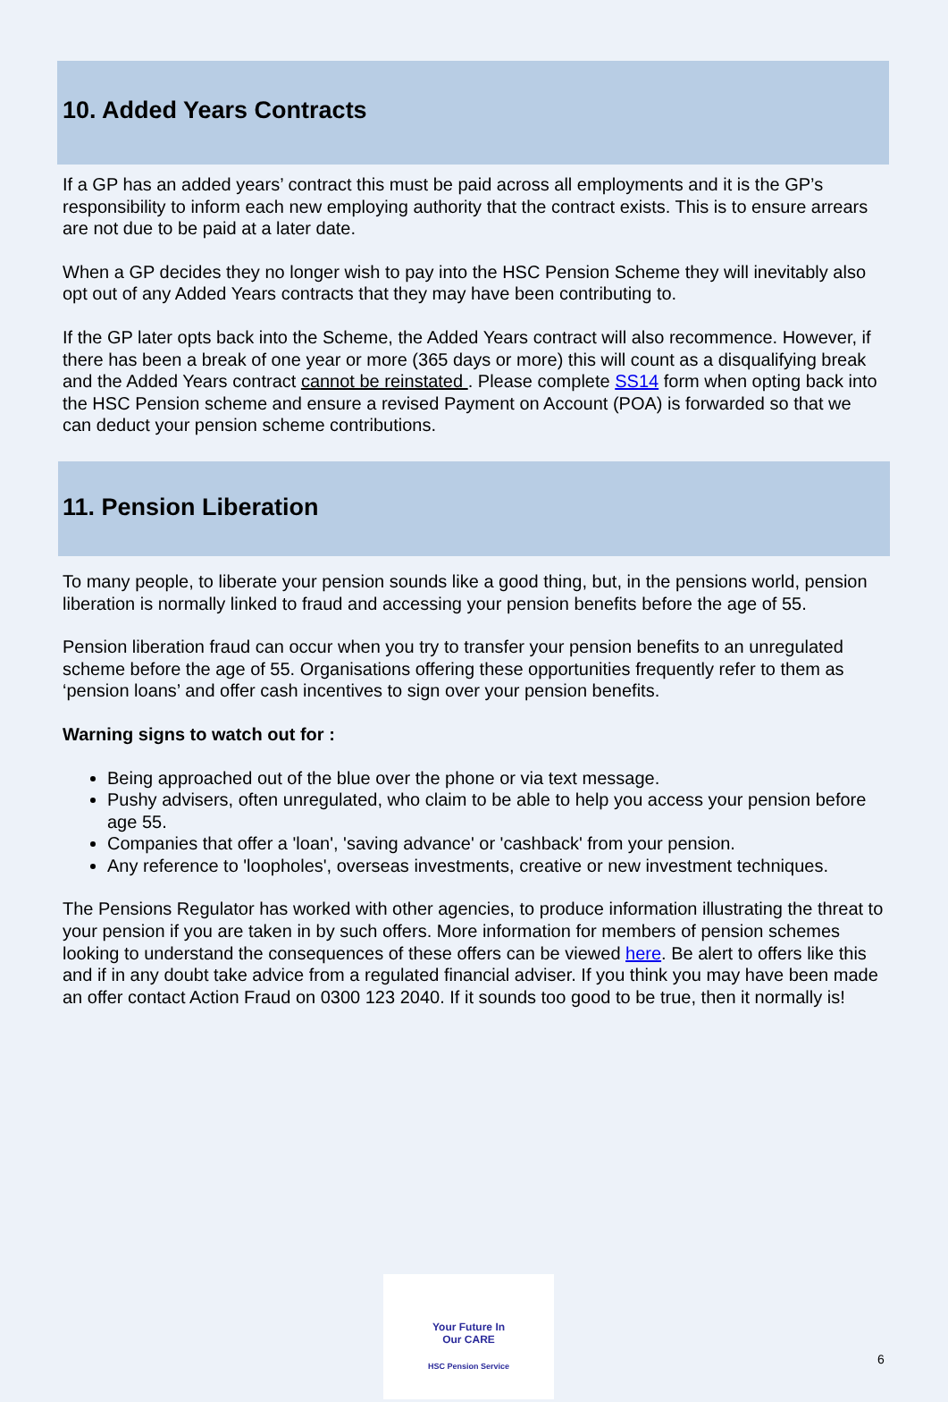10. Added Years Contracts
If a GP has an added years’ contract this must be paid across all employments and it is the GP’s responsibility to inform each new employing authority that the contract exists. This is to ensure arrears are not due to be paid at a later date.
When a GP decides they no longer wish to pay into the HSC Pension Scheme they will inevitably also opt out of any Added Years contracts that they may have been contributing to.
If the GP later opts back into the Scheme, the Added Years contract will also recommence. However, if there has been a break of one year or more (365 days or more) this will count as a disqualifying break and the Added Years contract cannot be reinstated . Please complete SS14 form when opting back into the HSC Pension scheme and ensure a revised Payment on Account (POA) is forwarded so that we can deduct your pension scheme contributions.
11. Pension Liberation
To many people, to liberate your pension sounds like a good thing, but, in the pensions world, pension liberation is normally linked to fraud and accessing your pension benefits before the age of 55.
Pension liberation fraud can occur when you try to transfer your pension benefits to an unregulated scheme before the age of 55. Organisations offering these opportunities frequently refer to them as ‘pension loans’ and offer cash incentives to sign over your pension benefits.
Warning signs to watch out for :
Being approached out of the blue over the phone or via text message.
Pushy advisers, often unregulated, who claim to be able to help you access your pension before age 55.
Companies that offer a 'loan', 'saving advance' or 'cashback' from your pension.
Any reference to 'loopholes', overseas investments, creative or new investment techniques.
The Pensions Regulator has worked with other agencies, to produce information illustrating the threat to your pension if you are taken in by such offers. More information for members of pension schemes looking to understand the consequences of these offers can be viewed here. Be alert to offers like this and if in any doubt take advice from a regulated financial adviser. If you think you may have been made an offer contact Action Fraud on 0300 123 2040. If it sounds too good to be true, then it normally is!
Your Future In
Our CARE
HSC Pension Service
6